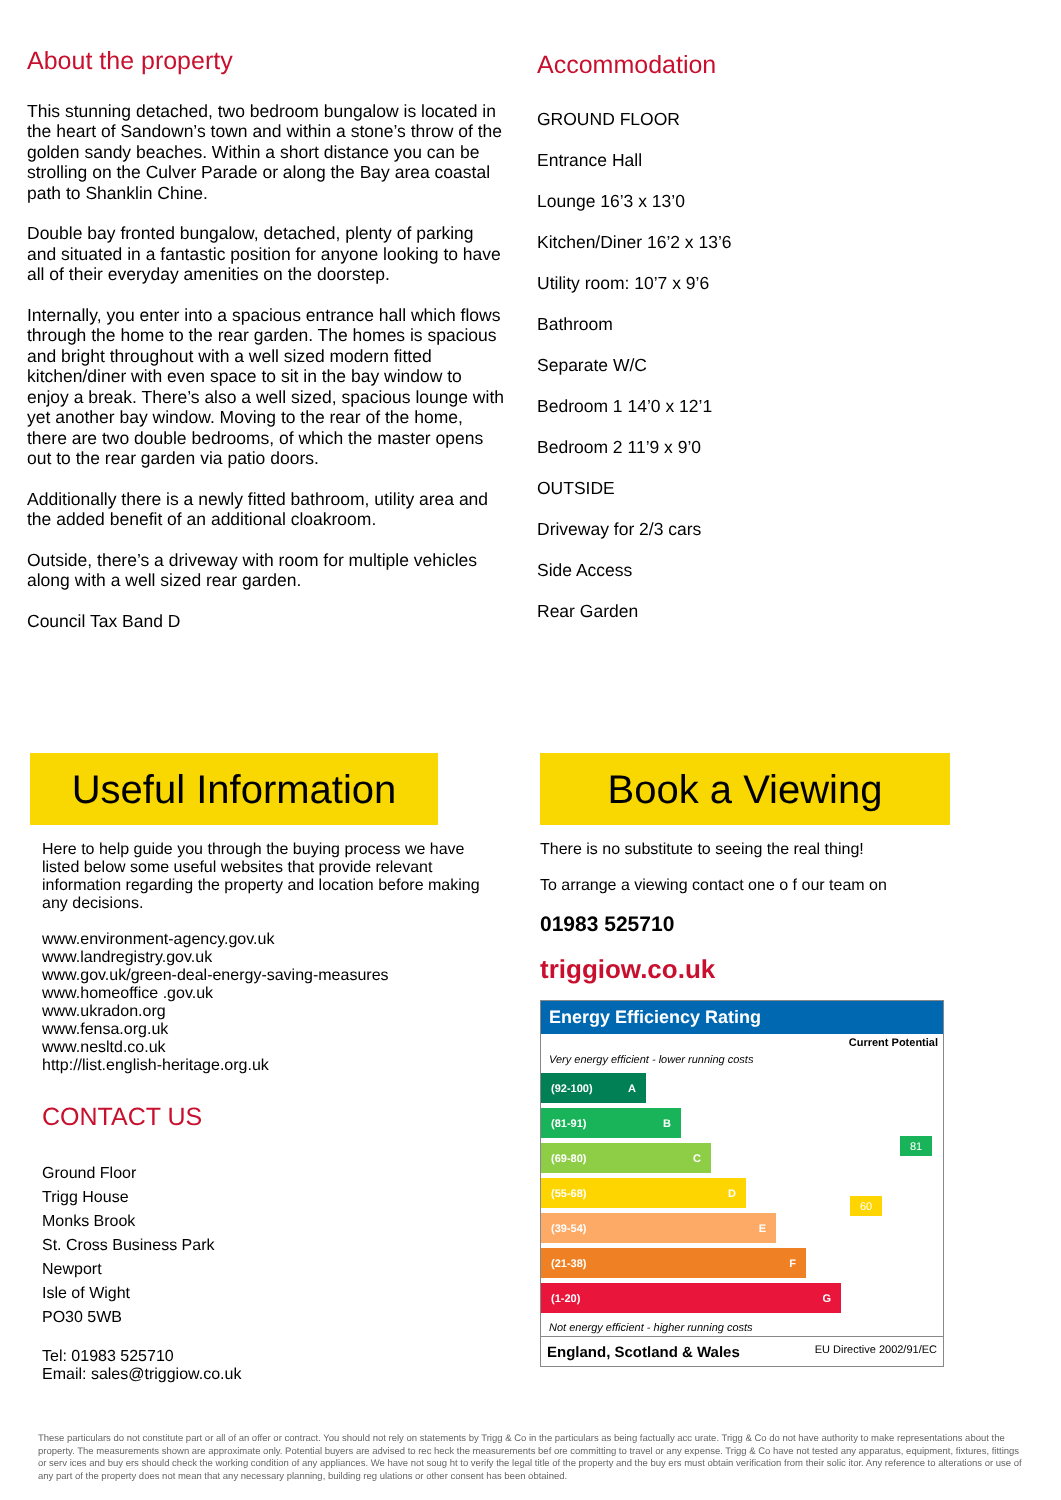About the property
This stunning detached, two bedroom bungalow is located in the heart of Sandown’s town and within a stone’s throw of the golden sandy beaches. Within a short distance you can be strolling on the Culver Parade or along the Bay area coastal path to Shanklin Chine.
Double bay fronted bungalow, detached, plenty of parking and situated in a fantastic position for anyone looking to have all of their everyday amenities on the doorstep.
Internally, you enter into a spacious entrance hall which flows through the home to the rear garden. The homes is spacious and bright throughout with a well sized modern fitted kitchen/diner with even space to sit in the bay window to enjoy a break. There’s also a well sized, spacious lounge with yet another bay window. Moving to the rear of the home, there are two double bedrooms, of which the master opens out to the rear garden via patio doors.
Additionally there is a newly fitted bathroom, utility area and the added benefit of an additional cloakroom.
Outside, there’s a driveway with room for multiple vehicles along with a well sized rear garden.
Council Tax Band D
Accommodation
GROUND FLOOR
Entrance Hall
Lounge 16’3 x 13’0
Kitchen/Diner 16’2 x 13’6
Utility room: 10’7 x 9’6
Bathroom
Separate W/C
Bedroom 1 14’0 x 12’1
Bedroom 2 11’9 x 9’0
OUTSIDE
Driveway for 2/3 cars
Side Access
Rear Garden
Useful Information
Here to help guide you through the buying process we have listed below some useful websites that provide relevant information regarding the property and location before making any decisions.
www.environment-agency.gov.uk
www.landregistry.gov.uk
www.gov.uk/green-deal-energy-saving-measures
www.homeoffice .gov.uk
www.ukradon.org
www.fensa.org.uk
www.nesltd.co.uk
http://list.english-heritage.org.uk
CONTACT US
Ground Floor
Trigg House
Monks Brook
St. Cross Business Park
Newport
Isle of Wight
PO30 5WB
Tel: 01983 525710
Email: sales@triggiow.co.uk
Book a Viewing
There is no substitute to seeing the real thing!
To arrange a viewing contact one o f our team on
01983 525710
triggiow.co.uk
Energy Efficiency Rating
Current Potential
Very energy efficient - lower running costs
(92-100) A
(81-91) B
(69-80) C
(55-68) D
(39-54) E
(21-38) F
(1-20) G
Not energy efficient - higher running costs
60
81
England, Scotland & Wales EU Directive 2002/91/EC
These particulars do not constitute part or all of an offer or contract. You should not rely on statements by Trigg & Co in the particulars as being factually acc urate. Trigg & Co do not have authority to make representations about the property. The measurements shown are approximate only. Potential buyers are advised to rec heck the measurements bef ore committing to travel or any expense. Trigg & Co have not tested any apparatus, equipment, fixtures, fittings or serv ices and buy ers should check the working condition of any appliances. We have not soug ht to verify the legal title of the property and the buy ers must obtain verification from their solic itor. Any reference to alterations or use of any part of the property does not mean that any necessary planning, building reg ulations or other consent has been obtained.